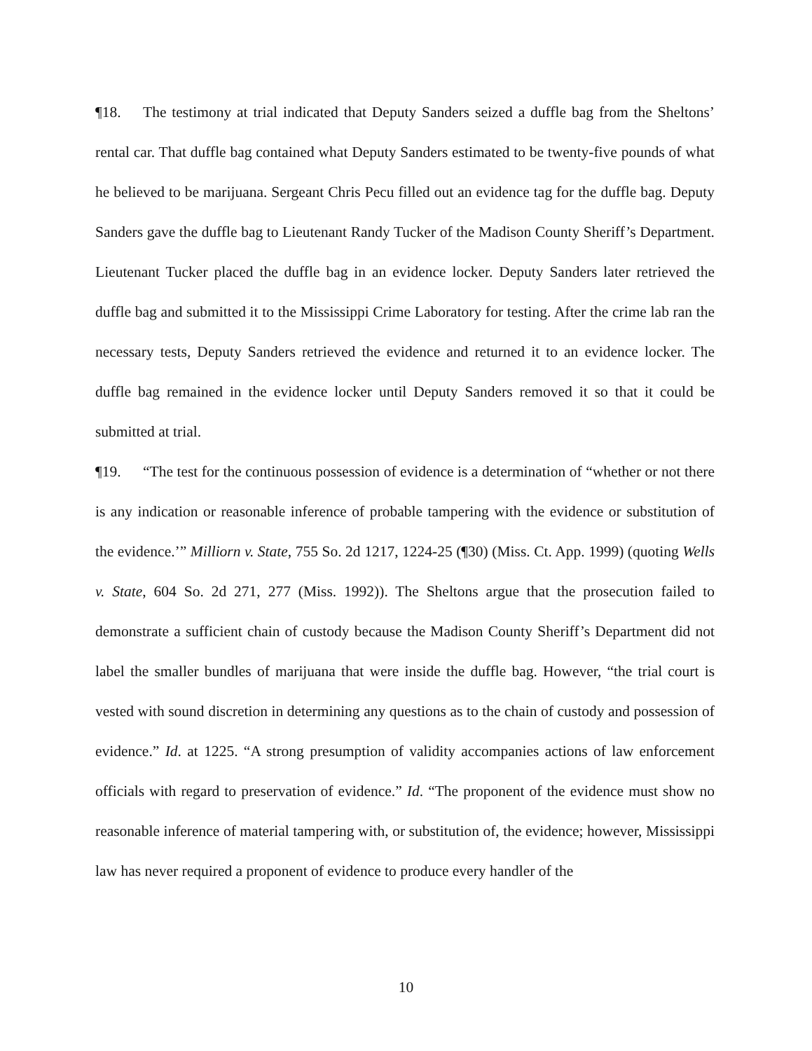¶18. The testimony at trial indicated that Deputy Sanders seized a duffle bag from the Sheltons’ rental car. That duffle bag contained what Deputy Sanders estimated to be twenty-five pounds of what he believed to be marijuana. Sergeant Chris Pecu filled out an evidence tag for the duffle bag. Deputy Sanders gave the duffle bag to Lieutenant Randy Tucker of the Madison County Sheriff’s Department. Lieutenant Tucker placed the duffle bag in an evidence locker. Deputy Sanders later retrieved the duffle bag and submitted it to the Mississippi Crime Laboratory for testing. After the crime lab ran the necessary tests, Deputy Sanders retrieved the evidence and returned it to an evidence locker. The duffle bag remained in the evidence locker until Deputy Sanders removed it so that it could be submitted at trial.
¶19. “The test for the continuous possession of evidence is a determination of “whether or not there is any indication or reasonable inference of probable tampering with the evidence or substitution of the evidence.’” Milliorn v. State, 755 So. 2d 1217, 1224-25 (¶30) (Miss. Ct. App. 1999) (quoting Wells v. State, 604 So. 2d 271, 277 (Miss. 1992)). The Sheltons argue that the prosecution failed to demonstrate a sufficient chain of custody because the Madison County Sheriff’s Department did not label the smaller bundles of marijuana that were inside the duffle bag. However, “the trial court is vested with sound discretion in determining any questions as to the chain of custody and possession of evidence.” Id. at 1225. “A strong presumption of validity accompanies actions of law enforcement officials with regard to preservation of evidence.” Id. “The proponent of the evidence must show no reasonable inference of material tampering with, or substitution of, the evidence; however, Mississippi law has never required a proponent of evidence to produce every handler of the
10